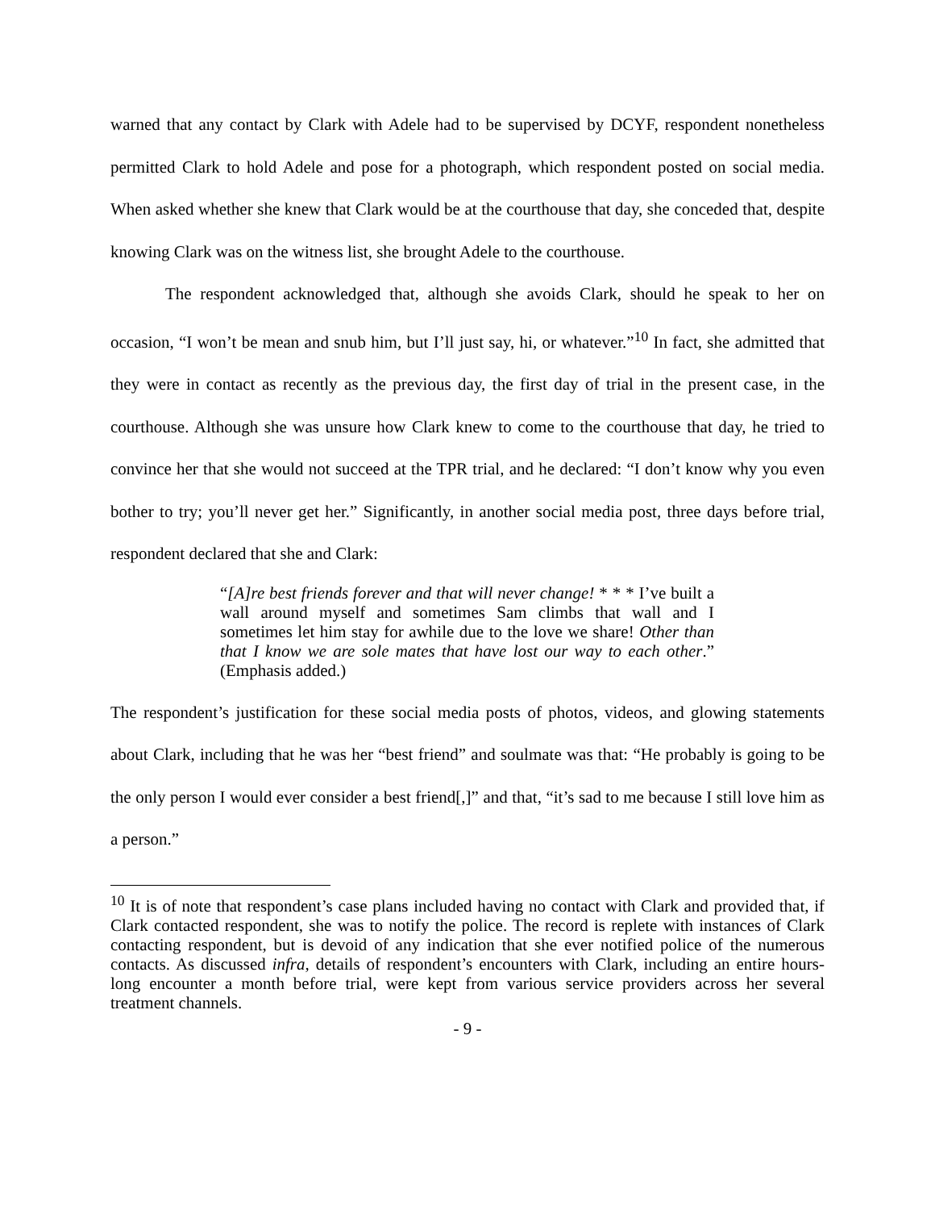warned that any contact by Clark with Adele had to be supervised by DCYF, respondent nonetheless permitted Clark to hold Adele and pose for a photograph, which respondent posted on social media. When asked whether she knew that Clark would be at the courthouse that day, she conceded that, despite knowing Clark was on the witness list, she brought Adele to the courthouse.
The respondent acknowledged that, although she avoids Clark, should he speak to her on occasion, “I won’t be mean and snub him, but I’ll just say, hi, or whatever.”<sup>10</sup> In fact, she admitted that they were in contact as recently as the previous day, the first day of trial in the present case, in the courthouse. Although she was unsure how Clark knew to come to the courthouse that day, he tried to convince her that she would not succeed at the TPR trial, and he declared: “I don’t know why you even bother to try; you’ll never get her.” Significantly, in another social media post, three days before trial, respondent declared that she and Clark:
“[A]re best friends forever and that will never change! * * * I’ve built a wall around myself and sometimes Sam climbs that wall and I sometimes let him stay for awhile due to the love we share! Other than that I know we are sole mates that have lost our way to each other.” (Emphasis added.)
The respondent’s justification for these social media posts of photos, videos, and glowing statements about Clark, including that he was her “best friend” and soulmate was that: “He probably is going to be the only person I would ever consider a best friend[,]” and that, “it’s sad to me because I still love him as a person.”
<sup>10</sup> It is of note that respondent’s case plans included having no contact with Clark and provided that, if Clark contacted respondent, she was to notify the police. The record is replete with instances of Clark contacting respondent, but is devoid of any indication that she ever notified police of the numerous contacts. As discussed infra, details of respondent’s encounters with Clark, including an entire hours-long encounter a month before trial, were kept from various service providers across her several treatment channels.
- 9 -